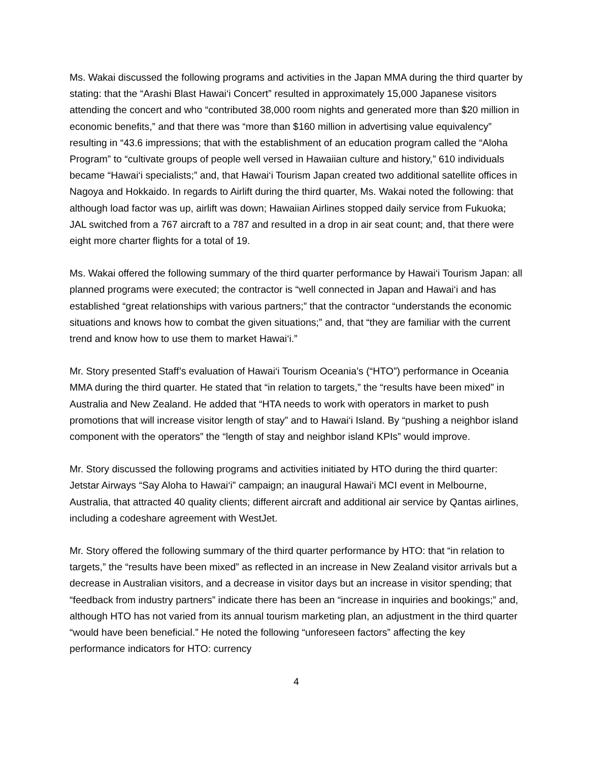Ms. Wakai discussed the following programs and activities in the Japan MMA during the third quarter by stating: that the “Arashi Blast Hawai‘i Concert” resulted in approximately 15,000 Japanese visitors attending the concert and who “contributed 38,000 room nights and generated more than $20 million in economic benefits,” and that there was “more than $160 million in advertising value equivalency” resulting in “43.6 impressions; that with the establishment of an education program called the “Aloha Program” to “cultivate groups of people well versed in Hawaiian culture and history,” 610 individuals became “Hawai‘i specialists;” and, that Hawai‘i Tourism Japan created two additional satellite offices in Nagoya and Hokkaido. In regards to Airlift during the third quarter, Ms. Wakai noted the following: that although load factor was up, airlift was down; Hawaiian Airlines stopped daily service from Fukuoka; JAL switched from a 767 aircraft to a 787 and resulted in a drop in air seat count; and, that there were eight more charter flights for a total of 19.
Ms. Wakai offered the following summary of the third quarter performance by Hawai‘i Tourism Japan: all planned programs were executed; the contractor is “well connected in Japan and Hawai‘i and has established “great relationships with various partners;” that the contractor “understands the economic situations and knows how to combat the given situations;” and, that “they are familiar with the current trend and know how to use them to market Hawai‘i.”
Mr. Story presented Staff’s evaluation of Hawai‘i Tourism Oceania’s (“HTO”) performance in Oceania MMA during the third quarter. He stated that “in relation to targets,” the “results have been mixed” in Australia and New Zealand. He added that “HTA needs to work with operators in market to push promotions that will increase visitor length of stay” and to Hawai‘i Island. By “pushing a neighbor island component with the operators” the “length of stay and neighbor island KPIs” would improve.
Mr. Story discussed the following programs and activities initiated by HTO during the third quarter: Jetstar Airways “Say Aloha to Hawai‘i” campaign; an inaugural Hawai‘i MCI event in Melbourne, Australia, that attracted 40 quality clients; different aircraft and additional air service by Qantas airlines, including a codeshare agreement with WestJet.
Mr. Story offered the following summary of the third quarter performance by HTO: that “in relation to targets,” the “results have been mixed” as reflected in an increase in New Zealand visitor arrivals but a decrease in Australian visitors, and a decrease in visitor days but an increase in visitor spending; that “feedback from industry partners” indicate there has been an “increase in inquiries and bookings;” and, although HTO has not varied from its annual tourism marketing plan, an adjustment in the third quarter “would have been beneficial.” He noted the following “unforeseen factors” affecting the key performance indicators for HTO: currency
4